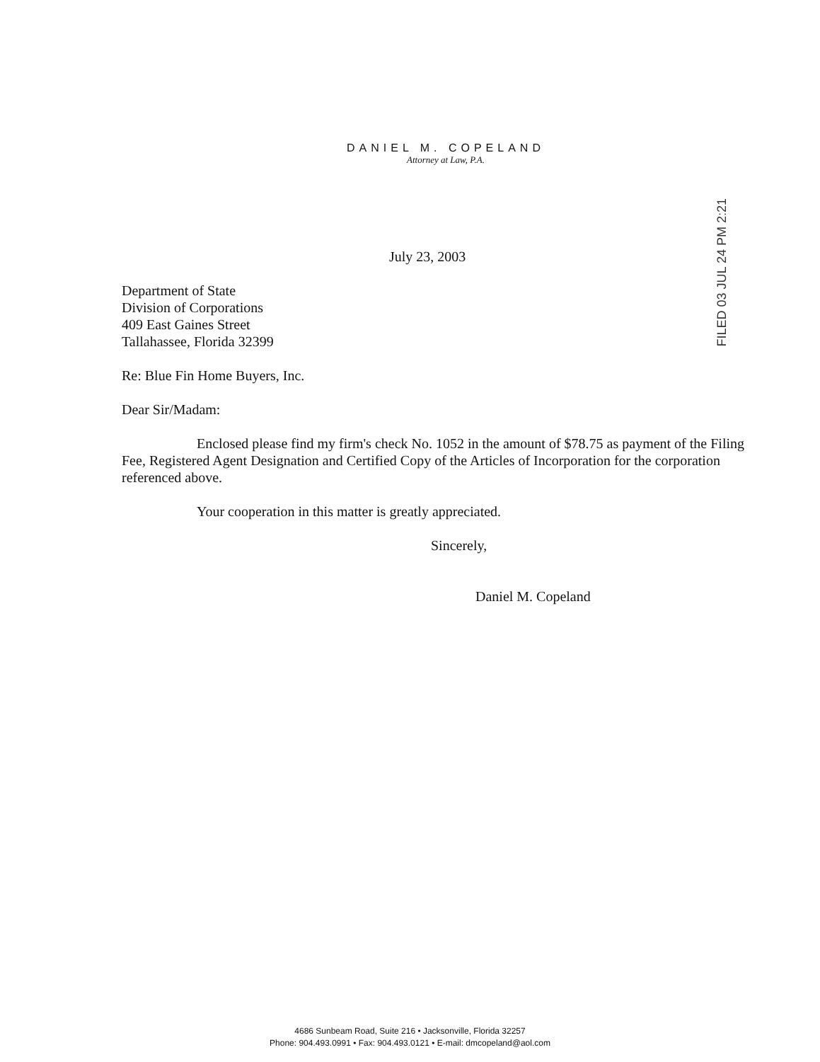DANIEL M. COPELAND
Attorney at Law, P.A.
FILED 03 JUL 24 PM 2:21
July 23, 2003
Department of State
Division of Corporations
409 East Gaines Street
Tallahassee, Florida 32399
Re: Blue Fin Home Buyers, Inc.
Dear Sir/Madam:
Enclosed please find my firm's check No. 1052 in the amount of $78.75 as payment of the Filing Fee, Registered Agent Designation and Certified Copy of the Articles of Incorporation for the corporation referenced above.
Your cooperation in this matter is greatly appreciated.
Sincerely,
Daniel M. Copeland
4686 Sunbeam Road, Suite 216 • Jacksonville, Florida 32257
Phone: 904.493.0991 • Fax: 904.493.0121 • E-mail: dmcopeland@aol.com